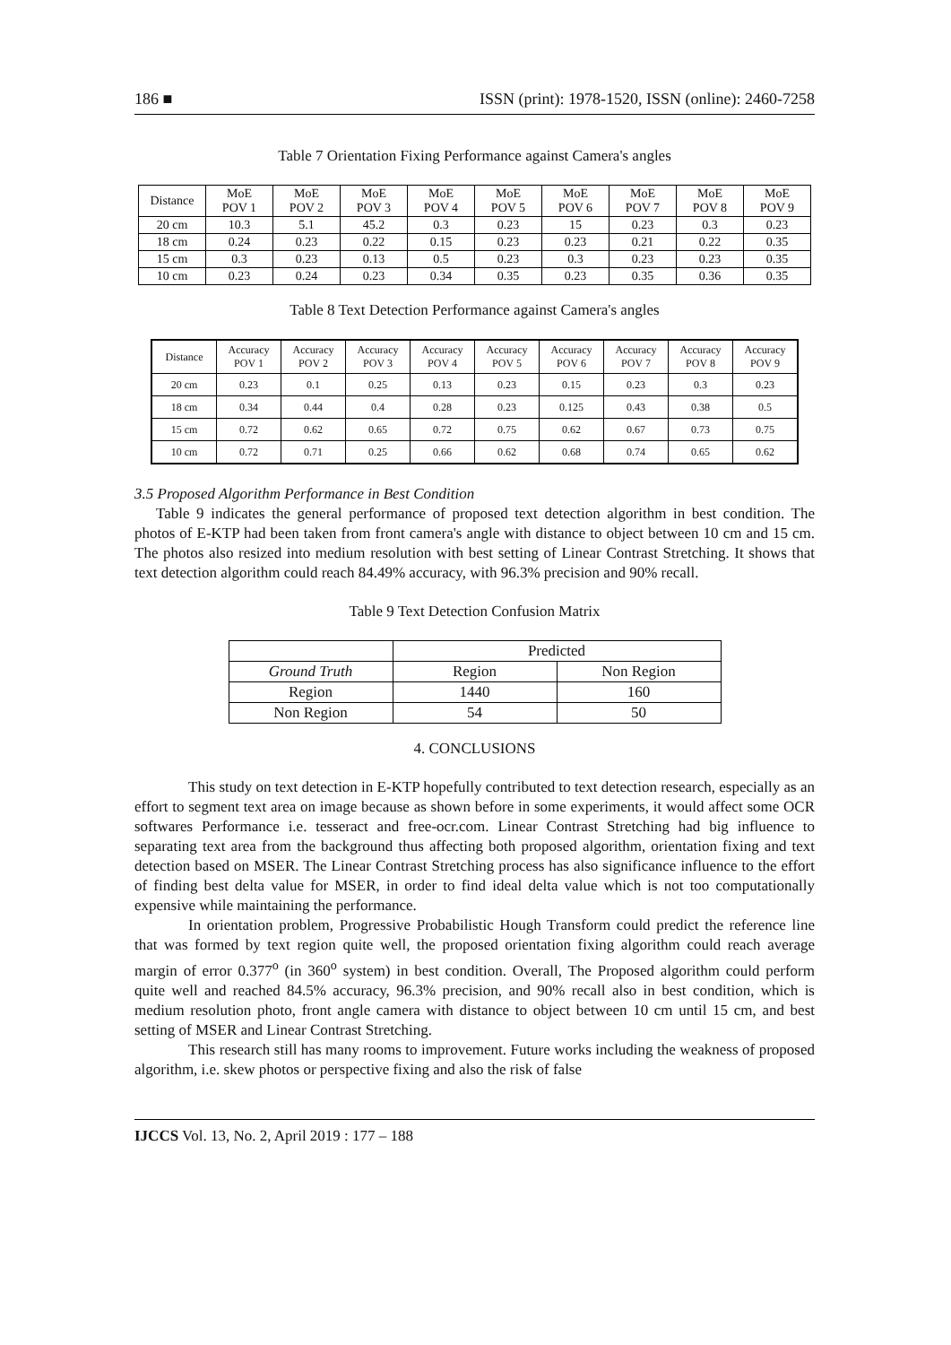186 ■ ISSN (print): 1978-1520, ISSN (online): 2460-7258
Table 7 Orientation Fixing Performance against Camera's angles
| Distance | MoE POV 1 | MoE POV 2 | MoE POV 3 | MoE POV 4 | MoE POV 5 | MoE POV 6 | MoE POV 7 | MoE POV 8 | MoE POV 9 |
| --- | --- | --- | --- | --- | --- | --- | --- | --- | --- |
| 20 cm | 10.3 | 5.1 | 45.2 | 0.3 | 0.23 | 15 | 0.23 | 0.3 | 0.23 |
| 18 cm | 0.24 | 0.23 | 0.22 | 0.15 | 0.23 | 0.23 | 0.21 | 0.22 | 0.35 |
| 15 cm | 0.3 | 0.23 | 0.13 | 0.5 | 0.23 | 0.3 | 0.23 | 0.23 | 0.35 |
| 10 cm | 0.23 | 0.24 | 0.23 | 0.34 | 0.35 | 0.23 | 0.35 | 0.36 | 0.35 |
Table 8 Text Detection Performance against Camera's angles
| Distance | Accuracy POV 1 | Accuracy POV 2 | Accuracy POV 3 | Accuracy POV 4 | Accuracy POV 5 | Accuracy POV 6 | Accuracy POV 7 | Accuracy POV 8 | Accuracy POV 9 |
| --- | --- | --- | --- | --- | --- | --- | --- | --- | --- |
| 20 cm | 0.23 | 0.1 | 0.25 | 0.13 | 0.23 | 0.15 | 0.23 | 0.3 | 0.23 |
| 18 cm | 0.34 | 0.44 | 0.4 | 0.28 | 0.23 | 0.125 | 0.43 | 0.38 | 0.5 |
| 15 cm | 0.72 | 0.62 | 0.65 | 0.72 | 0.75 | 0.62 | 0.67 | 0.73 | 0.75 |
| 10 cm | 0.72 | 0.71 | 0.25 | 0.66 | 0.62 | 0.68 | 0.74 | 0.65 | 0.62 |
3.5 Proposed Algorithm Performance in Best Condition
Table 9 indicates the general performance of proposed text detection algorithm in best condition. The photos of E-KTP had been taken from front camera's angle with distance to object between 10 cm and 15 cm. The photos also resized into medium resolution with best setting of Linear Contrast Stretching. It shows that text detection algorithm could reach 84.49% accuracy, with 96.3% precision and 90% recall.
Table 9 Text Detection Confusion Matrix
| | Predicted | |
| Ground Truth | Region | Non Region |
| Region | 1440 | 160 |
| Non Region | 54 | 50 |
4. CONCLUSIONS
This study on text detection in E-KTP hopefully contributed to text detection research, especially as an effort to segment text area on image because as shown before in some experiments, it would affect some OCR softwares Performance i.e. tesseract and free-ocr.com. Linear Contrast Stretching had big influence to separating text area from the background thus affecting both proposed algorithm, orientation fixing and text detection based on MSER. The Linear Contrast Stretching process has also significance influence to the effort of finding best delta value for MSER, in order to find ideal delta value which is not too computationally expensive while maintaining the performance.
In orientation problem, Progressive Probabilistic Hough Transform could predict the reference line that was formed by text region quite well, the proposed orientation fixing algorithm could reach average margin of error 0.377<sup>o</sup> (in 360<sup>o</sup> system) in best condition. Overall, The Proposed algorithm could perform quite well and reached 84.5% accuracy, 96.3% precision, and 90% recall also in best condition, which is medium resolution photo, front angle camera with distance to object between 10 cm until 15 cm, and best setting of MSER and Linear Contrast Stretching.
This research still has many rooms to improvement. Future works including the weakness of proposed algorithm, i.e. skew photos or perspective fixing and also the risk of false
IJCCS Vol. 13, No. 2, April 2019 : 177 – 188